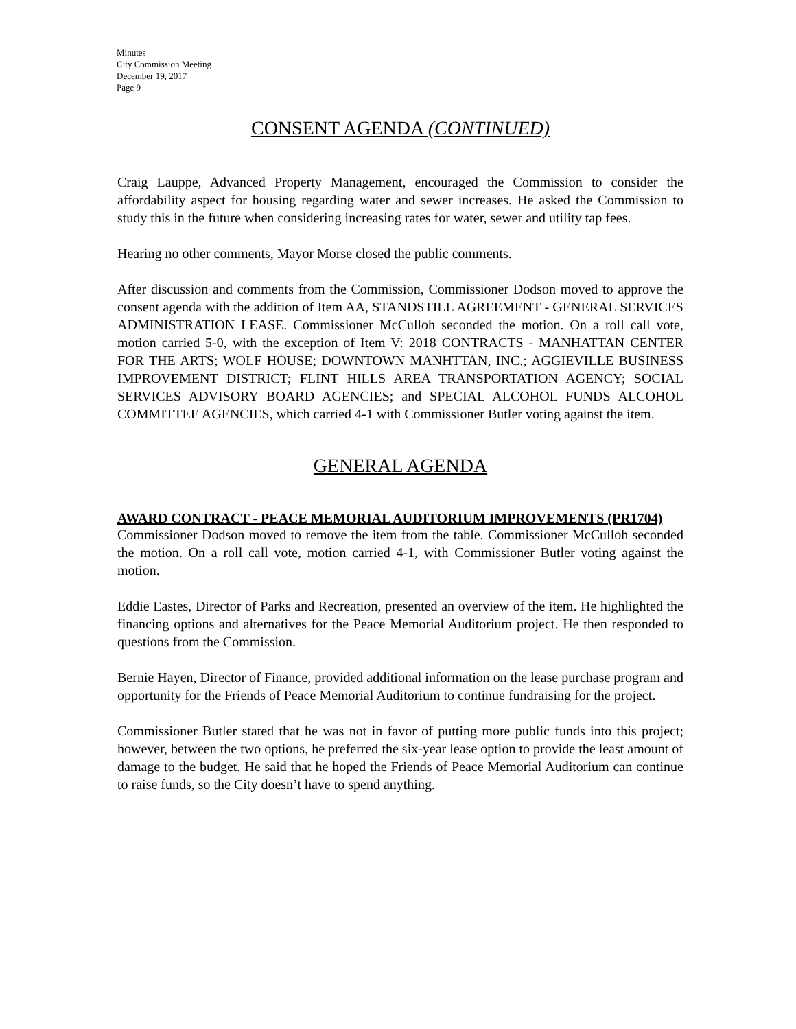Minutes
City Commission Meeting
December 19, 2017
Page 9
CONSENT AGENDA (CONTINUED)
Craig Lauppe, Advanced Property Management, encouraged the Commission to consider the affordability aspect for housing regarding water and sewer increases. He asked the Commission to study this in the future when considering increasing rates for water, sewer and utility tap fees.
Hearing no other comments, Mayor Morse closed the public comments.
After discussion and comments from the Commission, Commissioner Dodson moved to approve the consent agenda with the addition of Item AA, STANDSTILL AGREEMENT - GENERAL SERVICES ADMINISTRATION LEASE. Commissioner McCulloh seconded the motion. On a roll call vote, motion carried 5-0, with the exception of Item V: 2018 CONTRACTS - MANHATTAN CENTER FOR THE ARTS; WOLF HOUSE; DOWNTOWN MANHTTAN, INC.; AGGIEVILLE BUSINESS IMPROVEMENT DISTRICT; FLINT HILLS AREA TRANSPORTATION AGENCY; SOCIAL SERVICES ADVISORY BOARD AGENCIES; and SPECIAL ALCOHOL FUNDS ALCOHOL COMMITTEE AGENCIES, which carried 4-1 with Commissioner Butler voting against the item.
GENERAL AGENDA
AWARD CONTRACT - PEACE MEMORIAL AUDITORIUM IMPROVEMENTS (PR1704)
Commissioner Dodson moved to remove the item from the table. Commissioner McCulloh seconded the motion. On a roll call vote, motion carried 4-1, with Commissioner Butler voting against the motion.
Eddie Eastes, Director of Parks and Recreation, presented an overview of the item. He highlighted the financing options and alternatives for the Peace Memorial Auditorium project. He then responded to questions from the Commission.
Bernie Hayen, Director of Finance, provided additional information on the lease purchase program and opportunity for the Friends of Peace Memorial Auditorium to continue fundraising for the project.
Commissioner Butler stated that he was not in favor of putting more public funds into this project; however, between the two options, he preferred the six-year lease option to provide the least amount of damage to the budget. He said that he hoped the Friends of Peace Memorial Auditorium can continue to raise funds, so the City doesn’t have to spend anything.